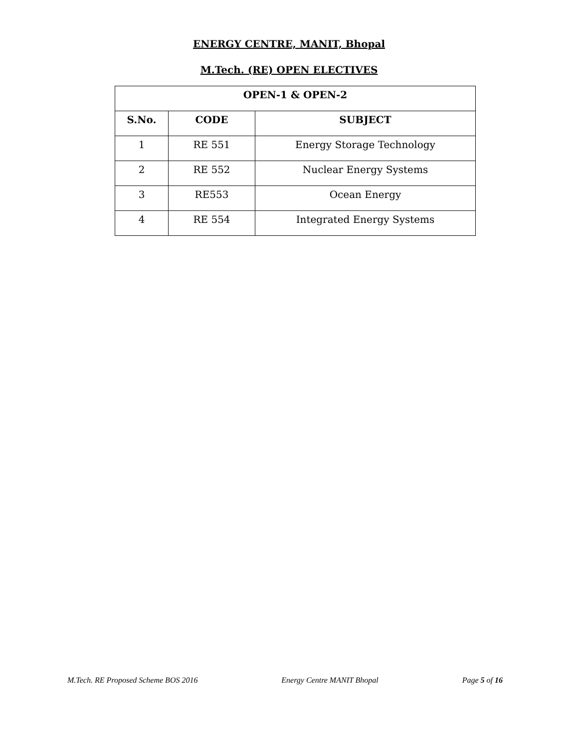ENERGY CENTRE, MANIT, Bhopal
M.Tech. (RE) OPEN ELECTIVES
| OPEN-1 & OPEN-2 | | |
| --- | --- | --- |
| S.No. | CODE | SUBJECT |
| 1 | RE 551 | Energy Storage Technology |
| 2 | RE 552 | Nuclear Energy Systems |
| 3 | RE553 | Ocean Energy |
| 4 | RE 554 | Integrated Energy Systems |
M.Tech. RE Proposed Scheme BOS 2016 Energy Centre MANIT Bhopal Page 5 of 16